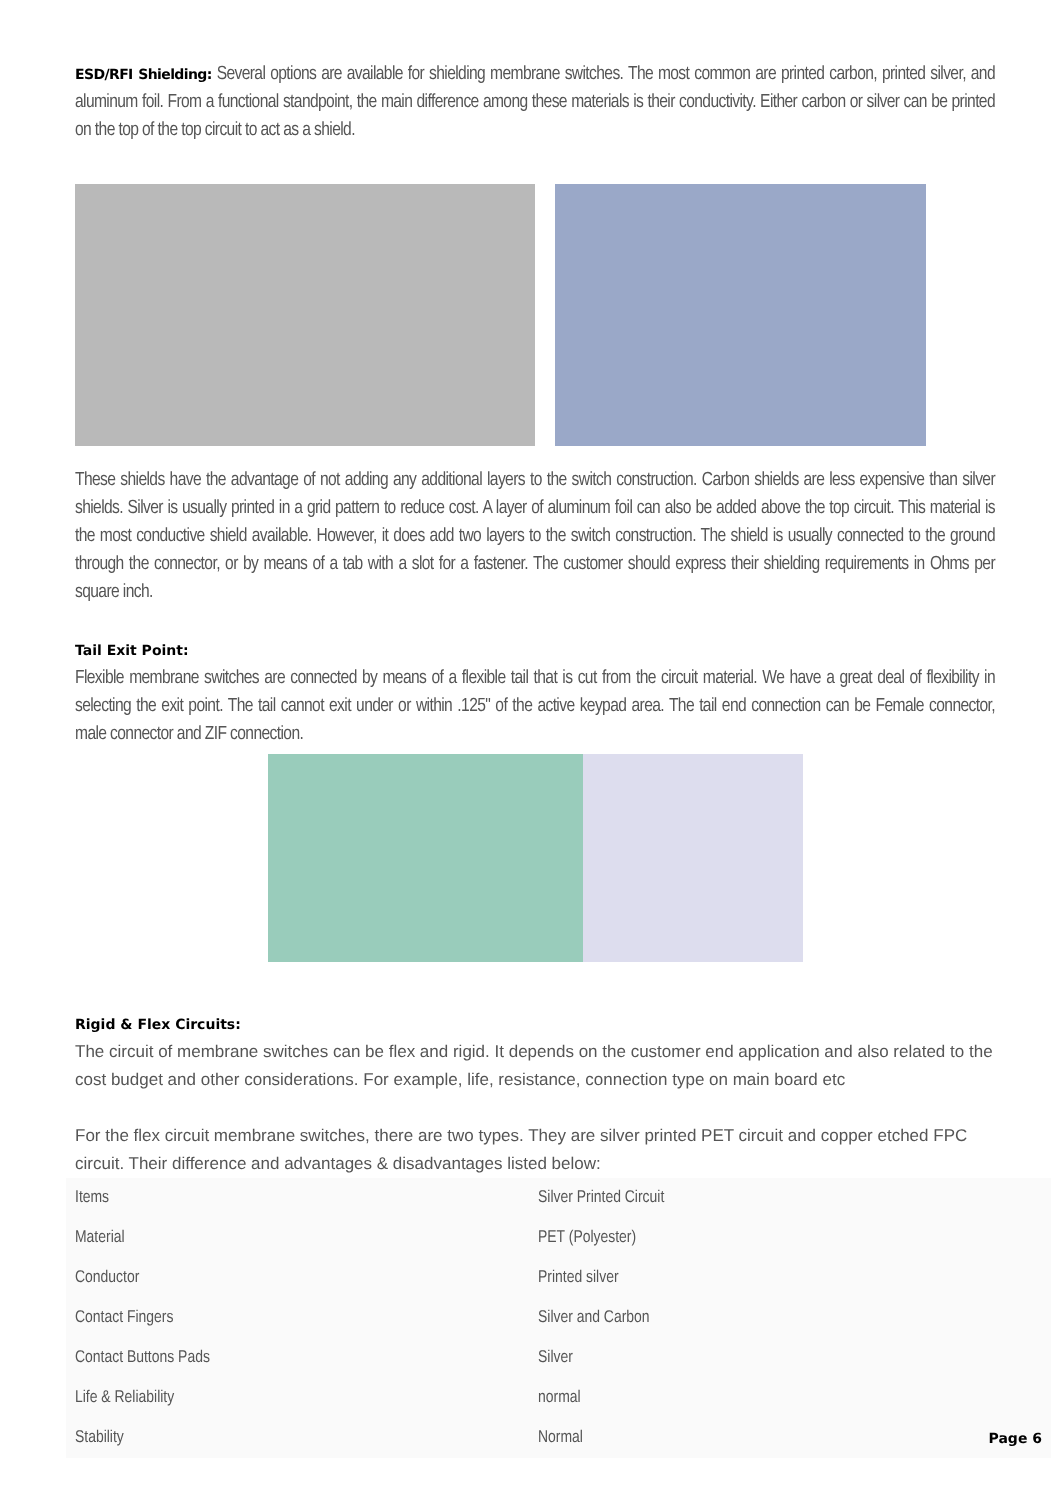ESD/RFI Shielding: Several options are available for shielding membrane switches. The most common are printed carbon, printed silver, and aluminum foil. From a functional standpoint, the main difference among these materials is their conductivity. Either carbon or silver can be printed on the top of the top circuit to act as a shield.
These shields have the advantage of not adding any additional layers to the switch construction. Carbon shields are less expensive than silver shields. Silver is usually printed in a grid pattern to reduce cost. A layer of aluminum foil can also be added above the top circuit. This material is the most conductive shield available. However, it does add two layers to the switch construction. The shield is usually connected to the ground through the connector, or by means of a tab with a slot for a fastener. The customer should express their shielding requirements in Ohms per square inch.
Tail Exit Point:
Flexible membrane switches are connected by means of a flexible tail that is cut from the circuit material. We have a great deal of flexibility in selecting the exit point. The tail cannot exit under or within .125" of the active keypad area. The tail end connection can be Female connector, male connector and ZIF connection.
Rigid & Flex Circuits:
The circuit of membrane switches can be flex and rigid. It depends on the customer end application and also related to the cost budget and other considerations. For example, life, resistance, connection type on main board etc
For the flex circuit membrane switches, there are two types. They are silver printed PET circuit and copper etched FPC circuit. Their difference and advantages & disadvantages listed below:
| Items | Silver Printed Circuit | |
| Material | PET (Polyester) | |
| Conductor | Printed silver | |
| Contact Fingers | Silver and Carbon | |
| Contact Buttons Pads | Silver | |
| Life & Reliability | normal | |
| Stability | Normal | Page 6 |